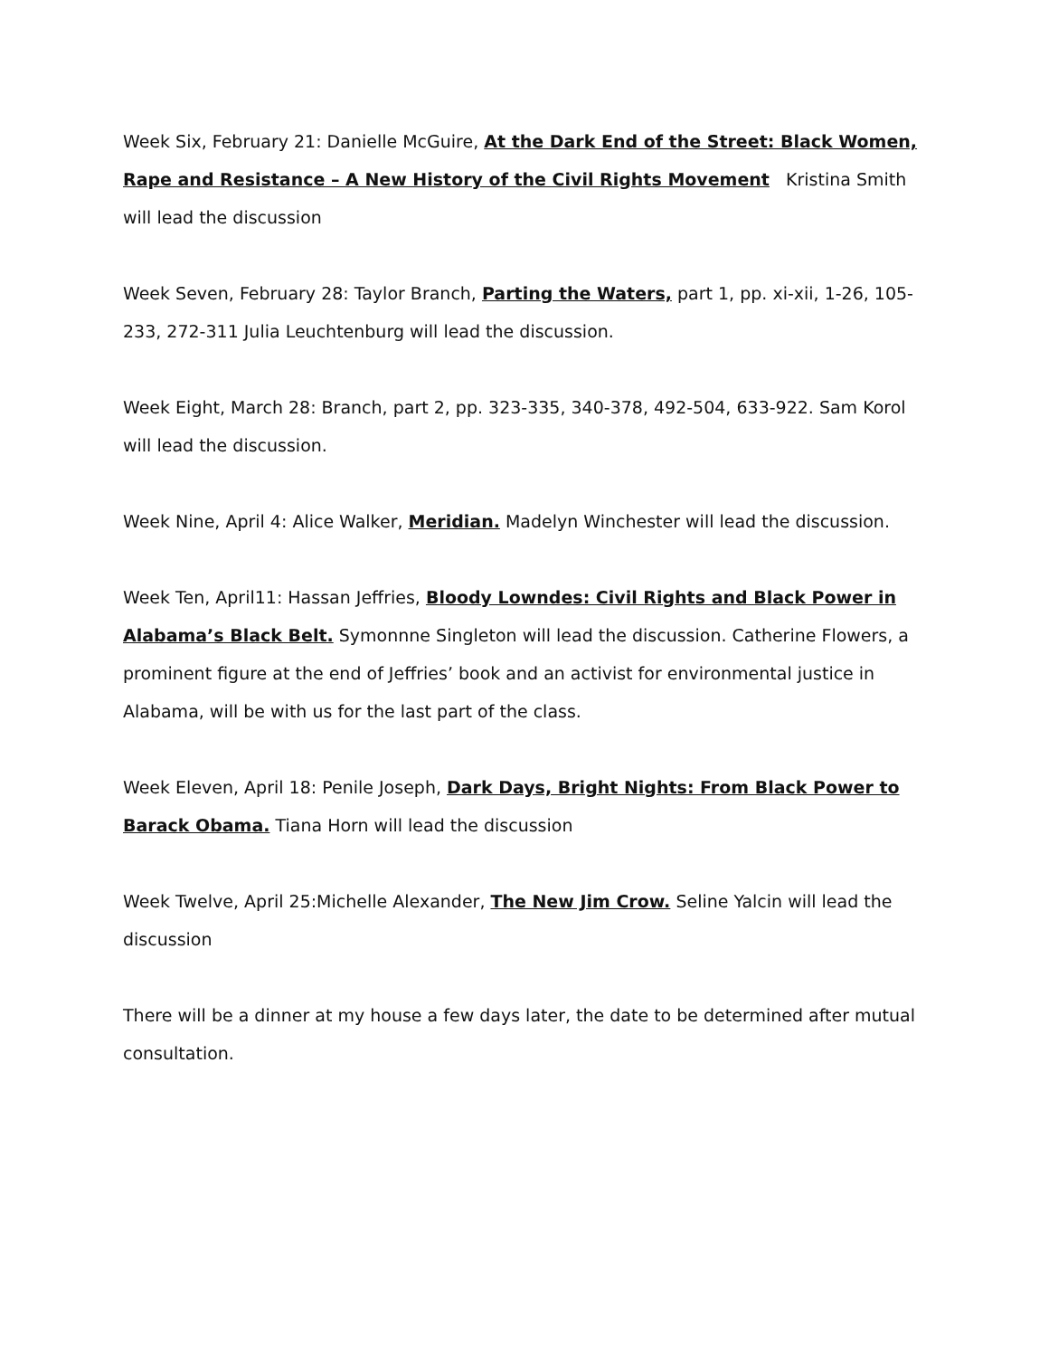Week Six, February 21: Danielle McGuire, At the Dark End of the Street: Black Women, Rape and Resistance – A New History of the Civil Rights Movement Kristina Smith will lead the discussion
Week Seven, February 28: Taylor Branch, Parting the Waters, part 1, pp. xi-xii, 1-26, 105-233, 272-311 Julia Leuchtenburg will lead the discussion.
Week Eight, March 28: Branch, part 2, pp. 323-335, 340-378, 492-504, 633-922. Sam Korol will lead the discussion.
Week Nine, April 4: Alice Walker, Meridian. Madelyn Winchester will lead the discussion.
Week Ten, April11: Hassan Jeffries, Bloody Lowndes: Civil Rights and Black Power in Alabama’s Black Belt. Symonnne Singleton will lead the discussion. Catherine Flowers, a prominent figure at the end of Jeffries’ book and an activist for environmental justice in Alabama, will be with us for the last part of the class.
Week Eleven, April 18: Penile Joseph, Dark Days, Bright Nights: From Black Power to Barack Obama. Tiana Horn will lead the discussion
Week Twelve, April 25:Michelle Alexander, The New Jim Crow. Seline Yalcin will lead the discussion
There will be a dinner at my house a few days later, the date to be determined after mutual consultation.